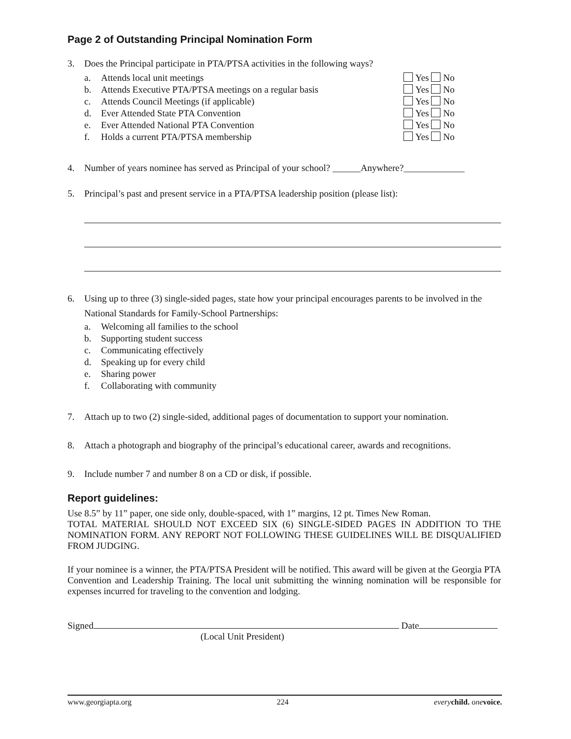Page 2 of Outstanding Principal Nomination Form
3. Does the Principal participate in PTA/PTSA activities in the following ways?
a. Attends local unit meetings Yes No
b. Attends Executive PTA/PTSA meetings on a regular basis Yes No
c. Attends Council Meetings (if applicable) Yes No
d. Ever Attended State PTA Convention Yes No
e. Ever Attended National PTA Convention Yes No
f. Holds a current PTA/PTSA membership Yes No
4. Number of years nominee has served as Principal of your school? ______Anywhere?_____________
5. Principal’s past and present service in a PTA/PTSA leadership position (please list):
6. Using up to three (3) single-sided pages, state how your principal encourages parents to be involved in the National Standards for Family-School Partnerships:
a. Welcoming all families to the school
b. Supporting student success
c. Communicating effectively
d. Speaking up for every child
e. Sharing power
f. Collaborating with community
7. Attach up to two (2) single-sided, additional pages of documentation to support your nomination.
8. Attach a photograph and biography of the principal’s educational career, awards and recognitions.
9. Include number 7 and number 8 on a CD or disk, if possible.
Report guidelines:
Use 8.5” by 11” paper, one side only, double-spaced, with 1” margins, 12 pt. Times New Roman.
TOTAL MATERIAL SHOULD NOT EXCEED SIX (6) SINGLE-SIDED PAGES IN ADDITION TO THE NOMINATION FORM. ANY REPORT NOT FOLLOWING THESE GUIDELINES WILL BE DISQUALIFIED FROM JUDGING.
If your nominee is a winner, the PTA/PTSA President will be notified. This award will be given at the Georgia PTA Convention and Leadership Training. The local unit submitting the winning nomination will be responsible for expenses incurred for traveling to the convention and lodging.
Signed Date
(Local Unit President)
www.georgiapta.org 224 every child. one voice.